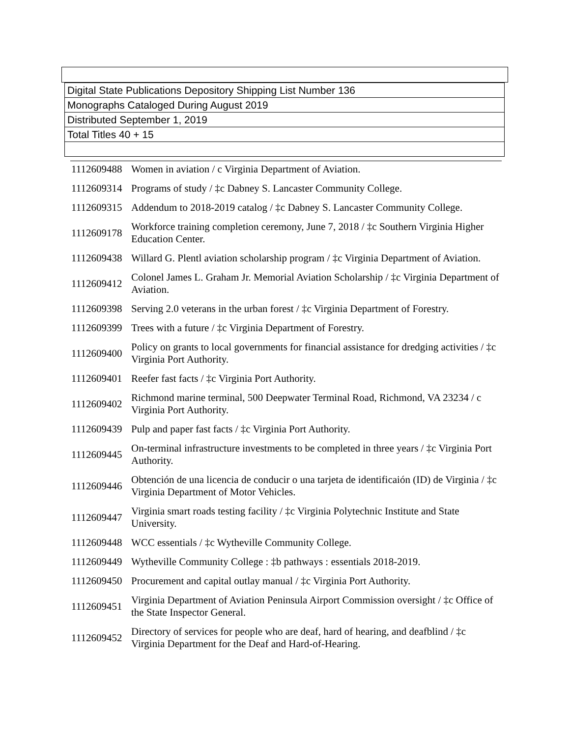| Digital State Publications Depository Shipping List Number 136 |
| Monographs Cataloged During August 2019 |
| Distributed September 1, 2019 |
| Total Titles 40 + 15 |
| 1112609488 | Women in aviation / c Virginia Department of Aviation. |
| 1112609314 | Programs of study / ‡c Dabney S. Lancaster Community College. |
| 1112609315 | Addendum to 2018-2019 catalog / ‡c Dabney S. Lancaster Community College. |
| 1112609178 | Workforce training completion ceremony, June 7, 2018 / ‡c Southern Virginia Higher Education Center. |
| 1112609438 | Willard G. Plentl aviation scholarship program / ‡c Virginia Department of Aviation. |
| 1112609412 | Colonel James L. Graham Jr. Memorial Aviation Scholarship / ‡c Virginia Department of Aviation. |
| 1112609398 | Serving 2.0 veterans in the urban forest / ‡c Virginia Department of Forestry. |
| 1112609399 | Trees with a future / ‡c Virginia Department of Forestry. |
| 1112609400 | Policy on grants to local governments for financial assistance for dredging activities / ‡c Virginia Port Authority. |
| 1112609401 | Reefer fast facts / ‡c Virginia Port Authority. |
| 1112609402 | Richmond marine terminal, 500 Deepwater Terminal Road, Richmond, VA 23234 / c Virginia Port Authority. |
| 1112609439 | Pulp and paper fast facts / ‡c Virginia Port Authority. |
| 1112609445 | On-terminal infrastructure investments to be completed in three years / ‡c Virginia Port Authority. |
| 1112609446 | Obtención de una licencia de conducir o una tarjeta de identificaión (ID) de Virginia / ‡c Virginia Department of Motor Vehicles. |
| 1112609447 | Virginia smart roads testing facility / ‡c Virginia Polytechnic Institute and State University. |
| 1112609448 | WCC essentials / ‡c Wytheville Community College. |
| 1112609449 | Wytheville Community College : ‡b pathways : essentials 2018-2019. |
| 1112609450 | Procurement and capital outlay manual / ‡c Virginia Port Authority. |
| 1112609451 | Virginia Department of Aviation Peninsula Airport Commission oversight / ‡c Office of the State Inspector General. |
| 1112609452 | Directory of services for people who are deaf, hard of hearing, and deafblind / ‡c Virginia Department for the Deaf and Hard-of-Hearing. |